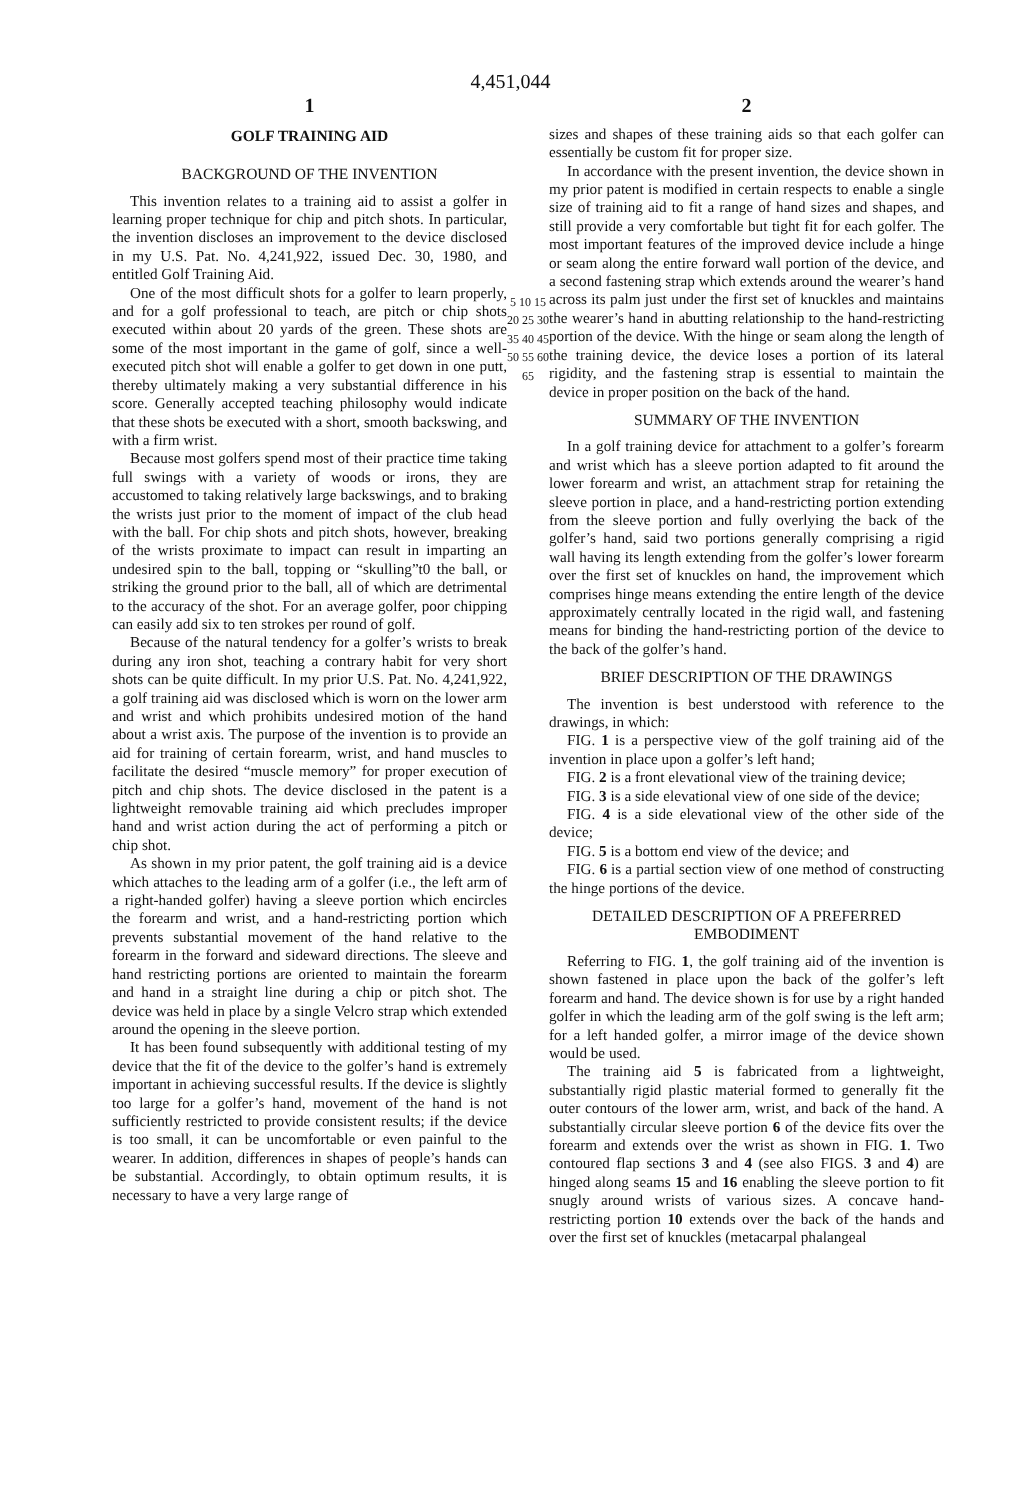4,451,044
1
GOLF TRAINING AID
BACKGROUND OF THE INVENTION
This invention relates to a training aid to assist a golfer in learning proper technique for chip and pitch shots. In particular, the invention discloses an improvement to the device disclosed in my U.S. Pat. No. 4,241,922, issued Dec. 30, 1980, and entitled Golf Training Aid.
One of the most difficult shots for a golfer to learn properly, and for a golf professional to teach, are pitch or chip shots executed within about 20 yards of the green. These shots are some of the most important in the game of golf, since a well-executed pitch shot will enable a golfer to get down in one putt, thereby ultimately making a very substantial difference in his score. Generally accepted teaching philosophy would indicate that these shots be executed with a short, smooth backswing, and with a firm wrist.
Because most golfers spend most of their practice time taking full swings with a variety of woods or irons, they are accustomed to taking relatively large backswings, and to braking the wrists just prior to the moment of impact of the club head with the ball. For chip shots and pitch shots, however, breaking of the wrists proximate to impact can result in imparting an undesired spin to the ball, topping or “skulling”t0 the ball, or striking the ground prior to the ball, all of which are detrimental to the accuracy of the shot. For an average golfer, poor chipping can easily add six to ten strokes per round of golf.
Because of the natural tendency for a golfer’s wrists to break during any iron shot, teaching a contrary habit for very short shots can be quite difficult. In my prior U.S. Pat. No. 4,241,922, a golf training aid was disclosed which is worn on the lower arm and wrist and which prohibits undesired motion of the hand about a wrist axis. The purpose of the invention is to provide an aid for training of certain forearm, wrist, and hand muscles to facilitate the desired “muscle memory” for proper execution of pitch and chip shots. The device disclosed in the patent is a lightweight removable training aid which precludes improper hand and wrist action during the act of performing a pitch or chip shot.
As shown in my prior patent, the golf training aid is a device which attaches to the leading arm of a golfer (i.e., the left arm of a right-handed golfer) having a sleeve portion which encircles the forearm and wrist, and a hand-restricting portion which prevents substantial movement of the hand relative to the forearm in the forward and sideward directions. The sleeve and hand restricting portions are oriented to maintain the forearm and hand in a straight line during a chip or pitch shot. The device was held in place by a single Velcro strap which extended around the opening in the sleeve portion.
It has been found subsequently with additional testing of my device that the fit of the device to the golfer’s hand is extremely important in achieving successful results. If the device is slightly too large for a golfer’s hand, movement of the hand is not sufficiently restricted to provide consistent results; if the device is too small, it can be uncomfortable or even painful to the wearer. In addition, differences in shapes of people’s hands can be substantial. Accordingly, to obtain optimum results, it is necessary to have a very large range of
5 10 15 20 25 30 35 40 45 50 55 60 65
2
sizes and shapes of these training aids so that each golfer can essentially be custom fit for proper size.
In accordance with the present invention, the device shown in my prior patent is modified in certain respects to enable a single size of training aid to fit a range of hand sizes and shapes, and still provide a very comfortable but tight fit for each golfer. The most important features of the improved device include a hinge or seam along the entire forward wall portion of the device, and a second fastening strap which extends around the wearer’s hand across its palm just under the first set of knuckles and maintains the wearer’s hand in abutting relationship to the hand-restricting portion of the device. With the hinge or seam along the length of the training device, the device loses a portion of its lateral rigidity, and the fastening strap is essential to maintain the device in proper position on the back of the hand.
SUMMARY OF THE INVENTION
In a golf training device for attachment to a golfer’s forearm and wrist which has a sleeve portion adapted to fit around the lower forearm and wrist, an attachment strap for retaining the sleeve portion in place, and a hand-restricting portion extending from the sleeve portion and fully overlying the back of the golfer’s hand, said two portions generally comprising a rigid wall having its length extending from the golfer’s lower forearm over the first set of knuckles on hand, the improvement which comprises hinge means extending the entire length of the device approximately centrally located in the rigid wall, and fastening means for binding the hand-restricting portion of the device to the back of the golfer’s hand.
BRIEF DESCRIPTION OF THE DRAWINGS
The invention is best understood with reference to the drawings, in which:
FIG. 1 is a perspective view of the golf training aid of the invention in place upon a golfer’s left hand;
FIG. 2 is a front elevational view of the training device;
FIG. 3 is a side elevational view of one side of the device;
FIG. 4 is a side elevational view of the other side of the device;
FIG. 5 is a bottom end view of the device; and
FIG. 6 is a partial section view of one method of constructing the hinge portions of the device.
DETAILED DESCRIPTION OF A PREFERRED EMBODIMENT
Referring to FIG. 1, the golf training aid of the invention is shown fastened in place upon the back of the golfer’s left forearm and hand. The device shown is for use by a right handed golfer in which the leading arm of the golf swing is the left arm; for a left handed golfer, a mirror image of the device shown would be used.
The training aid 5 is fabricated from a lightweight, substantially rigid plastic material formed to generally fit the outer contours of the lower arm, wrist, and back of the hand. A substantially circular sleeve portion 6 of the device fits over the forearm and extends over the wrist as shown in FIG. 1. Two contoured flap sections 3 and 4 (see also FIGS. 3 and 4) are hinged along seams 15 and 16 enabling the sleeve portion to fit snugly around wrists of various sizes. A concave hand-restricting portion 10 extends over the back of the hands and over the first set of knuckles (metacarpal phalangeal